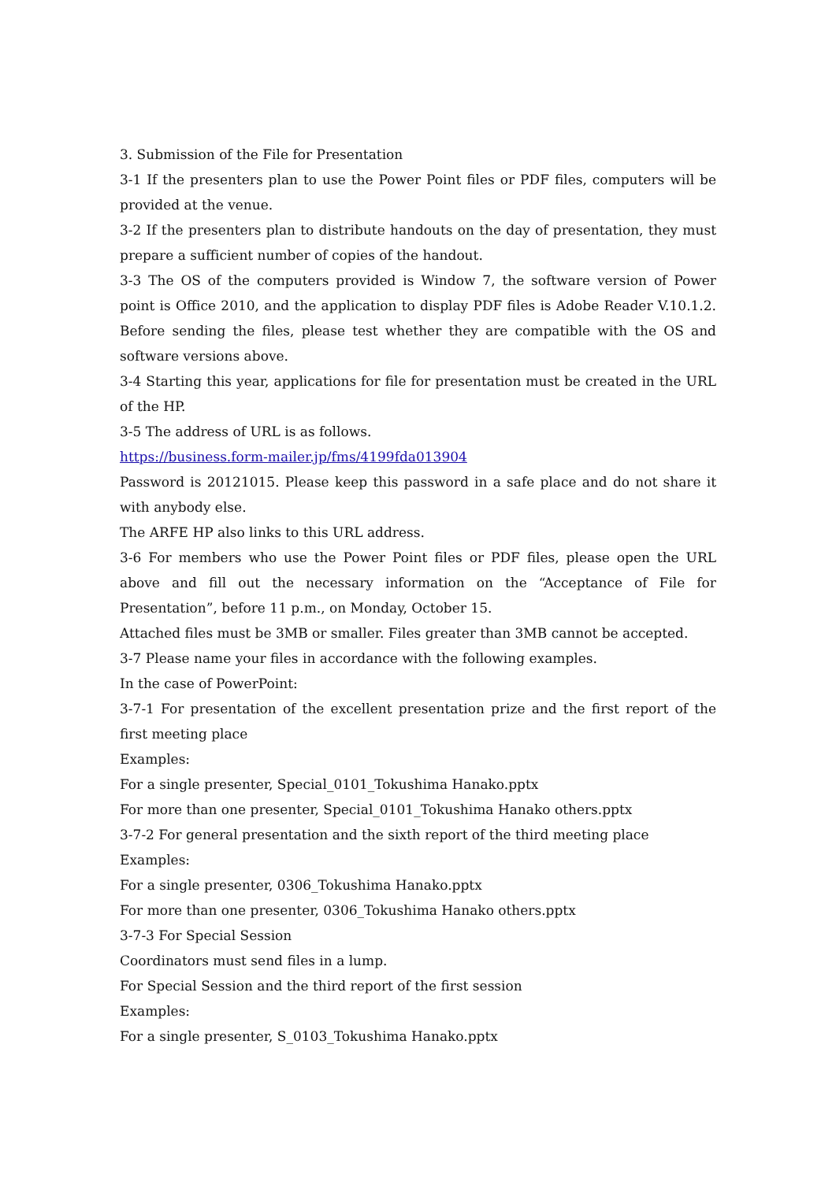3. Submission of the File for Presentation
3-1 If the presenters plan to use the Power Point files or PDF files, computers will be provided at the venue.
3-2 If the presenters plan to distribute handouts on the day of presentation, they must prepare a sufficient number of copies of the handout.
3-3 The OS of the computers provided is Window 7, the software version of Power point is Office 2010, and the application to display PDF files is Adobe Reader V.10.1.2. Before sending the files, please test whether they are compatible with the OS and software versions above.
3-4 Starting this year, applications for file for presentation must be created in the URL of the HP.
3-5 The address of URL is as follows.
https://business.form-mailer.jp/fms/4199fda013904
Password is 20121015. Please keep this password in a safe place and do not share it with anybody else.
The ARFE HP also links to this URL address.
3-6 For members who use the Power Point files or PDF files, please open the URL above and fill out the necessary information on the “Acceptance of File for Presentation”, before 11 p.m., on Monday, October 15.
Attached files must be 3MB or smaller. Files greater than 3MB cannot be accepted.
3-7 Please name your files in accordance with the following examples.
In the case of PowerPoint:
3-7-1 For presentation of the excellent presentation prize and the first report of the first meeting place
Examples:
For a single presenter, Special_0101_Tokushima Hanako.pptx
For more than one presenter, Special_0101_Tokushima Hanako others.pptx
3-7-2 For general presentation and the sixth report of the third meeting place
Examples:
For a single presenter, 0306_Tokushima Hanako.pptx
For more than one presenter, 0306_Tokushima Hanako others.pptx
3-7-3 For Special Session
Coordinators must send files in a lump.
For Special Session and the third report of the first session
Examples:
For a single presenter, S_0103_Tokushima Hanako.pptx